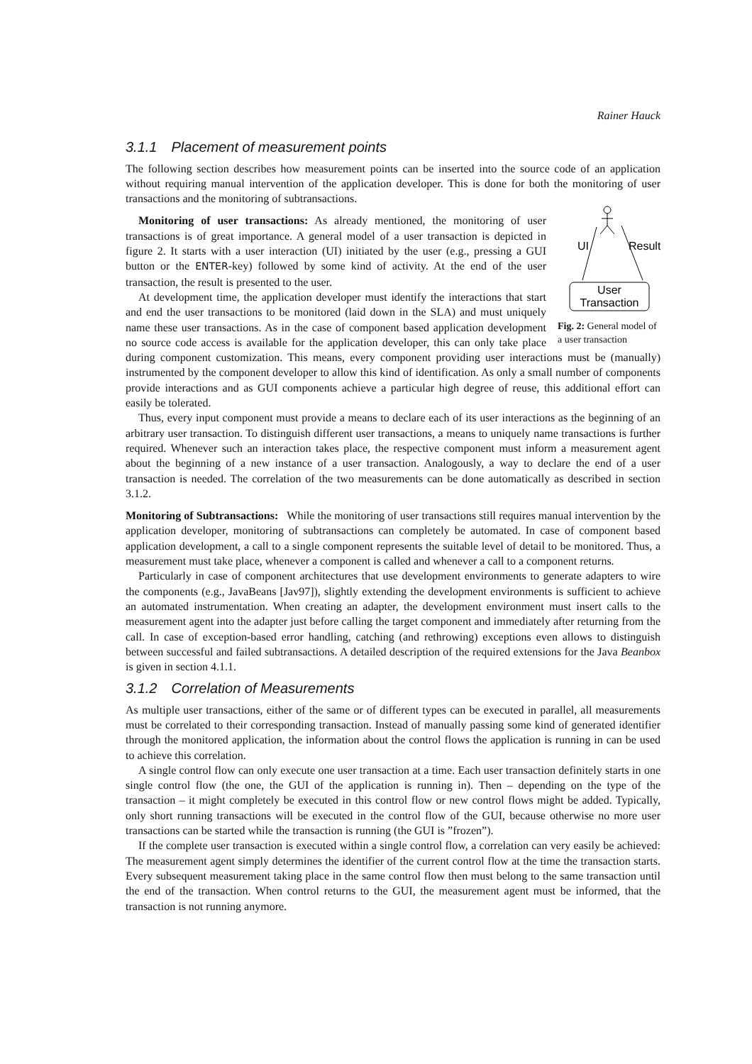Rainer Hauck
3.1.1 Placement of measurement points
The following section describes how measurement points can be inserted into the source code of an application without requiring manual intervention of the application developer. This is done for both the monitoring of user transactions and the monitoring of subtransactions.
UI
Result
User
Transaction
Fig. 2: General model of a user transaction
Monitoring of user transactions: As already mentioned, the monitoring of user transactions is of great importance. A general model of a user transaction is depicted in figure 2. It starts with a user interaction (UI) initiated by the user (e.g., pressing a GUI button or the ENTER-key) followed by some kind of activity. At the end of the user transaction, the result is presented to the user.
At development time, the application developer must identify the interactions that start and end the user transactions to be monitored (laid down in the SLA) and must uniquely name these user transactions. As in the case of component based application development no source code access is available for the application developer, this can only take place during component customization. This means, every component providing user interactions must be (manually) instrumented by the component developer to allow this kind of identification. As only a small number of components provide interactions and as GUI components achieve a particular high degree of reuse, this additional effort can easily be tolerated.
Thus, every input component must provide a means to declare each of its user interactions as the beginning of an arbitrary user transaction. To distinguish different user transactions, a means to uniquely name transactions is further required. Whenever such an interaction takes place, the respective component must inform a measurement agent about the beginning of a new instance of a user transaction. Analogously, a way to declare the end of a user transaction is needed. The correlation of the two measurements can be done automatically as described in section 3.1.2.
Monitoring of Subtransactions: While the monitoring of user transactions still requires manual intervention by the application developer, monitoring of subtransactions can completely be automated. In case of component based application development, a call to a single component represents the suitable level of detail to be monitored. Thus, a measurement must take place, whenever a component is called and whenever a call to a component returns.
Particularly in case of component architectures that use development environments to generate adapters to wire the components (e.g., JavaBeans [Jav97]), slightly extending the development environments is sufficient to achieve an automated instrumentation. When creating an adapter, the development environment must insert calls to the measurement agent into the adapter just before calling the target component and immediately after returning from the call. In case of exception-based error handling, catching (and rethrowing) exceptions even allows to distinguish between successful and failed subtransactions. A detailed description of the required extensions for the Java Beanbox is given in section 4.1.1.
3.1.2 Correlation of Measurements
As multiple user transactions, either of the same or of different types can be executed in parallel, all measurements must be correlated to their corresponding transaction. Instead of manually passing some kind of generated identifier through the monitored application, the information about the control flows the application is running in can be used to achieve this correlation.
A single control flow can only execute one user transaction at a time. Each user transaction definitely starts in one single control flow (the one, the GUI of the application is running in). Then – depending on the type of the transaction – it might completely be executed in this control flow or new control flows might be added. Typically, only short running transactions will be executed in the control flow of the GUI, because otherwise no more user transactions can be started while the transaction is running (the GUI is ”frozen”).
If the complete user transaction is executed within a single control flow, a correlation can very easily be achieved: The measurement agent simply determines the identifier of the current control flow at the time the transaction starts. Every subsequent measurement taking place in the same control flow then must belong to the same transaction until the end of the transaction. When control returns to the GUI, the measurement agent must be informed, that the transaction is not running anymore.